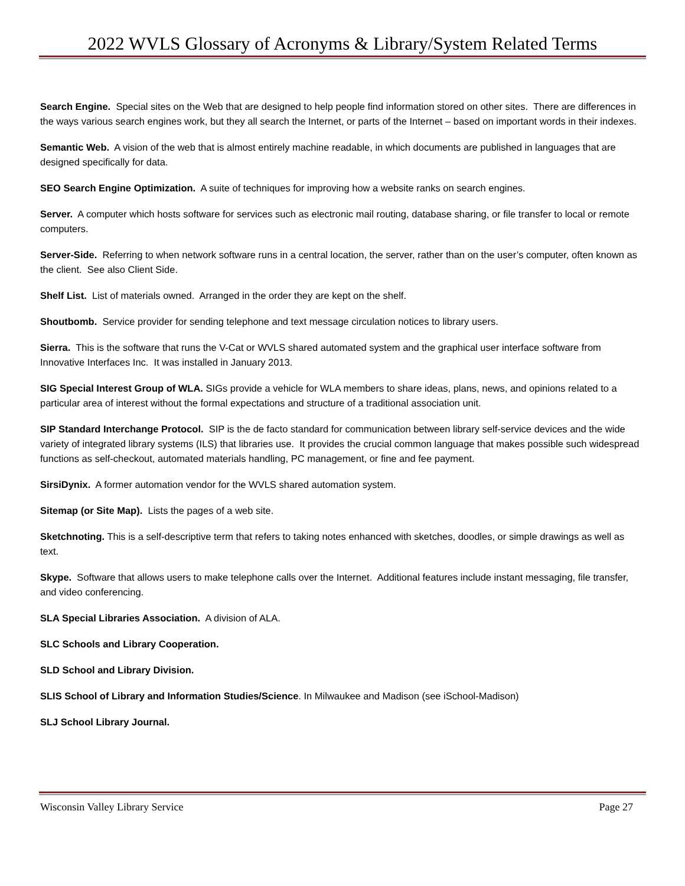2022 WVLS Glossary of Acronyms & Library/System Related Terms
Search Engine. Special sites on the Web that are designed to help people find information stored on other sites. There are differences in the ways various search engines work, but they all search the Internet, or parts of the Internet – based on important words in their indexes.
Semantic Web. A vision of the web that is almost entirely machine readable, in which documents are published in languages that are designed specifically for data.
SEO Search Engine Optimization. A suite of techniques for improving how a website ranks on search engines.
Server. A computer which hosts software for services such as electronic mail routing, database sharing, or file transfer to local or remote computers.
Server-Side. Referring to when network software runs in a central location, the server, rather than on the user’s computer, often known as the client. See also Client Side.
Shelf List. List of materials owned. Arranged in the order they are kept on the shelf.
Shoutbomb. Service provider for sending telephone and text message circulation notices to library users.
Sierra. This is the software that runs the V-Cat or WVLS shared automated system and the graphical user interface software from Innovative Interfaces Inc. It was installed in January 2013.
SIG Special Interest Group of WLA. SIGs provide a vehicle for WLA members to share ideas, plans, news, and opinions related to a particular area of interest without the formal expectations and structure of a traditional association unit.
SIP Standard Interchange Protocol. SIP is the de facto standard for communication between library self-service devices and the wide variety of integrated library systems (ILS) that libraries use. It provides the crucial common language that makes possible such widespread functions as self-checkout, automated materials handling, PC management, or fine and fee payment.
SirsiDynix. A former automation vendor for the WVLS shared automation system.
Sitemap (or Site Map). Lists the pages of a web site.
Sketchnoting. This is a self-descriptive term that refers to taking notes enhanced with sketches, doodles, or simple drawings as well as text.
Skype. Software that allows users to make telephone calls over the Internet. Additional features include instant messaging, file transfer, and video conferencing.
SLA Special Libraries Association. A division of ALA.
SLC Schools and Library Cooperation.
SLD School and Library Division.
SLIS School of Library and Information Studies/Science. In Milwaukee and Madison (see iSchool-Madison)
SLJ School Library Journal.
Wisconsin Valley Library Service Page 27